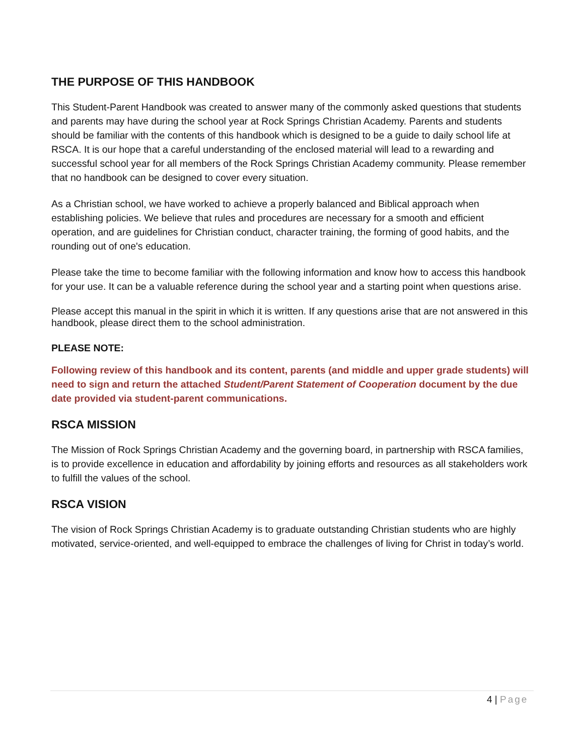THE PURPOSE OF THIS HANDBOOK
This Student-Parent Handbook was created to answer many of the commonly asked questions that students and parents may have during the school year at Rock Springs Christian Academy. Parents and students should be familiar with the contents of this handbook which is designed to be a guide to daily school life at RSCA. It is our hope that a careful understanding of the enclosed material will lead to a rewarding and successful school year for all members of the Rock Springs Christian Academy community. Please remember that no handbook can be designed to cover every situation.
As a Christian school, we have worked to achieve a properly balanced and Biblical approach when establishing policies. We believe that rules and procedures are necessary for a smooth and efficient operation, and are guidelines for Christian conduct, character training, the forming of good habits, and the rounding out of one's education.
Please take the time to become familiar with the following information and know how to access this handbook for your use. It can be a valuable reference during the school year and a starting point when questions arise.
Please accept this manual in the spirit in which it is written. If any questions arise that are not answered in this handbook, please direct them to the school administration.
PLEASE NOTE:
Following review of this handbook and its content, parents (and middle and upper grade students) will need to sign and return the attached Student/Parent Statement of Cooperation document by the due date provided via student-parent communications.
RSCA MISSION
The Mission of Rock Springs Christian Academy and the governing board, in partnership with RSCA families, is to provide excellence in education and affordability by joining efforts and resources as all stakeholders work to fulfill the values of the school.
RSCA VISION
The vision of Rock Springs Christian Academy is to graduate outstanding Christian students who are highly motivated, service-oriented, and well-equipped to embrace the challenges of living for Christ in today’s world.
4 | Page